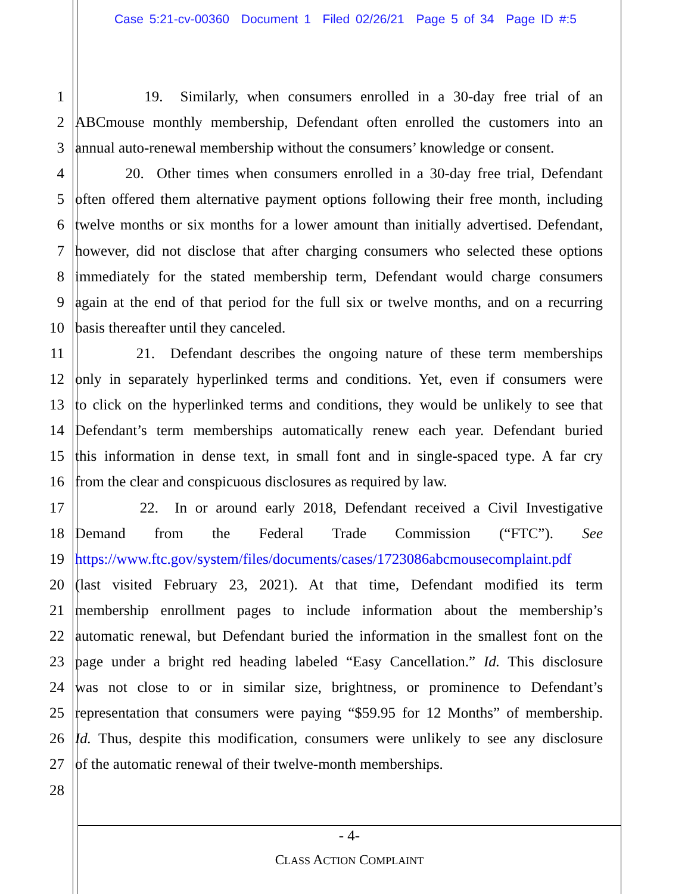Case 5:21-cv-00360 Document 1 Filed 02/26/21 Page 5 of 34 Page ID #:5
1 19. Similarly, when consumers enrolled in a 30-day free trial of an
2 ABCmouse monthly membership, Defendant often enrolled the customers into an
3 annual auto-renewal membership without the consumers’ knowledge or consent.
4 20. Other times when consumers enrolled in a 30-day free trial, Defendant
5 often offered them alternative payment options following their free month, including
6 twelve months or six months for a lower amount than initially advertised. Defendant,
7 however, did not disclose that after charging consumers who selected these options
8 immediately for the stated membership term, Defendant would charge consumers
9 again at the end of that period for the full six or twelve months, and on a recurring
10 basis thereafter until they canceled.
11 21. Defendant describes the ongoing nature of these term memberships
12 only in separately hyperlinked terms and conditions. Yet, even if consumers were
13 to click on the hyperlinked terms and conditions, they would be unlikely to see that
14 Defendant’s term memberships automatically renew each year. Defendant buried
15 this information in dense text, in small font and in single-spaced type. A far cry
16 from the clear and conspicuous disclosures as required by law.
17 22. In or around early 2018, Defendant received a Civil Investigative
18 Demand from the Federal Trade Commission (“FTC”). See
19 https://www.ftc.gov/system/files/documents/cases/1723086abcmousecomplaint.pdf
20 (last visited February 23, 2021). At that time, Defendant modified its term
21 membership enrollment pages to include information about the membership’s
22 automatic renewal, but Defendant buried the information in the smallest font on the
23 page under a bright red heading labeled “Easy Cancellation.” Id. This disclosure
24 was not close to or in similar size, brightness, or prominence to Defendant’s
25 representation that consumers were paying “$59.95 for 12 Months” of membership.
26 Id. Thus, despite this modification, consumers were unlikely to see any disclosure
27 of the automatic renewal of their twelve-month memberships.
28
- 4-
CLASS ACTION COMPLAINT